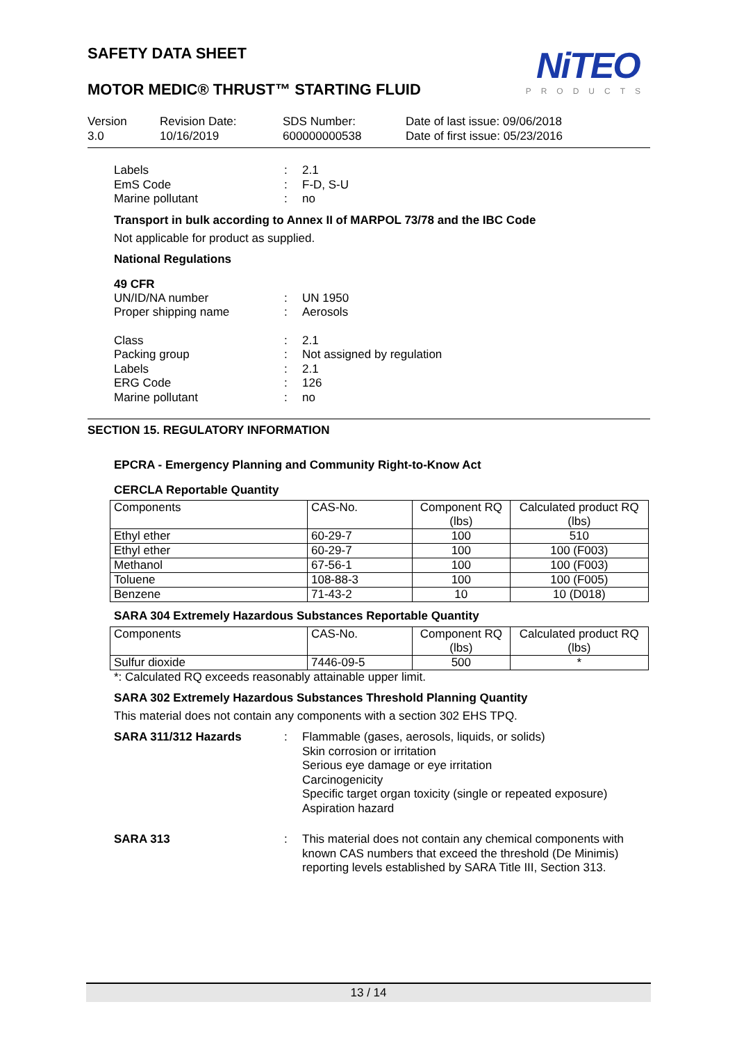SAFETY DATA SHEET
NiTEO
PRODUCTS
MOTOR MEDIC® THRUST™ STARTING FLUID
Version
3.0
Revision Date:
10/16/2019
SDS Number:
600000000538
Date of last issue: 09/06/2018
Date of first issue: 05/23/2016
Labels: 2.1 EmS Code: F-D, S-U Marine pollutant: no
Transport in bulk according to Annex II of MARPOL 73/78 and the IBC Code
Not applicable for product as supplied.
National Regulations
49 CFR
UN/ID/NA number: UN 1950 Proper shipping name: Aerosols
Class: 2.1 Packing group: Not assigned by regulation Labels: 2.1 ERG Code: 126 Marine pollutant: no
SECTION 15. REGULATORY INFORMATION
EPCRA - Emergency Planning and Community Right-to-Know Act
CERCLA Reportable Quantity
| Components | CAS-No. | Component RQ (lbs) | Calculated product RQ (lbs) |
| --- | --- | --- | --- |
| Ethyl ether | 60-29-7 | 100 | 510 |
| Ethyl ether | 60-29-7 | 100 | 100 (F003) |
| Methanol | 67-56-1 | 100 | 100 (F003) |
| Toluene | 108-88-3 | 100 | 100 (F005) |
| Benzene | 71-43-2 | 10 | 10 (D018) |
SARA 304 Extremely Hazardous Substances Reportable Quantity
| Components | CAS-No. | Component RQ (lbs) | Calculated product RQ (lbs) |
| --- | --- | --- | --- |
| Sulfur dioxide | 7446-09-5 | 500 | * |
*: Calculated RQ exceeds reasonably attainable upper limit.
SARA 302 Extremely Hazardous Substances Threshold Planning Quantity
This material does not contain any components with a section 302 EHS TPQ.
SARA 311/312 Hazards: Flammable (gases, aerosols, liquids, or solids)
Skin corrosion or irritation
Serious eye damage or eye irritation
Carcinogenicity
Specific target organ toxicity (single or repeated exposure)
Aspiration hazard
SARA 313: This material does not contain any chemical components with known CAS numbers that exceed the threshold (De Minimis) reporting levels established by SARA Title III, Section 313.
13 / 14